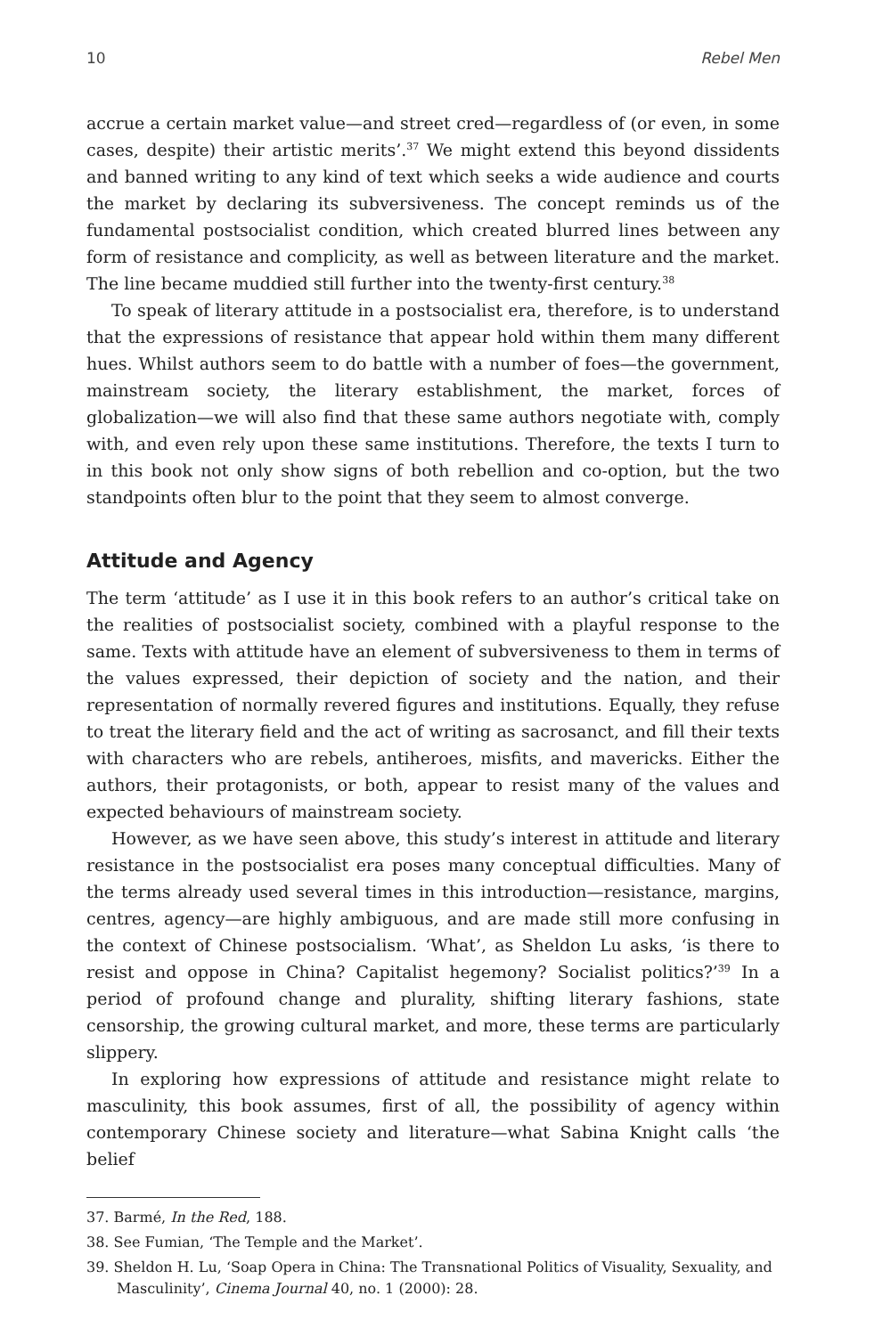10 Rebel Men
accrue a certain market value—and street cred—regardless of (or even, in some cases, despite) their artistic merits’.<sup>37</sup> We might extend this beyond dissidents and banned writing to any kind of text which seeks a wide audience and courts the market by declaring its subversiveness. The concept reminds us of the fundamental postsocialist condition, which created blurred lines between any form of resistance and complicity, as well as between literature and the market. The line became muddied still further into the twenty-first century.<sup>38</sup>
To speak of literary attitude in a postsocialist era, therefore, is to understand that the expressions of resistance that appear hold within them many different hues. Whilst authors seem to do battle with a number of foes—the government, mainstream society, the literary establishment, the market, forces of globalization—we will also find that these same authors negotiate with, comply with, and even rely upon these same institutions. Therefore, the texts I turn to in this book not only show signs of both rebellion and co-option, but the two standpoints often blur to the point that they seem to almost converge.
Attitude and Agency
The term ‘attitude’ as I use it in this book refers to an author’s critical take on the realities of postsocialist society, combined with a playful response to the same. Texts with attitude have an element of subversiveness to them in terms of the values expressed, their depiction of society and the nation, and their representation of normally revered figures and institutions. Equally, they refuse to treat the literary field and the act of writing as sacrosanct, and fill their texts with characters who are rebels, antiheroes, misfits, and mavericks. Either the authors, their protagonists, or both, appear to resist many of the values and expected behaviours of mainstream society.
However, as we have seen above, this study’s interest in attitude and literary resistance in the postsocialist era poses many conceptual difficulties. Many of the terms already used several times in this introduction—resistance, margins, centres, agency—are highly ambiguous, and are made still more confusing in the context of Chinese postsocialism. ‘What’, as Sheldon Lu asks, ‘is there to resist and oppose in China? Capitalist hegemony? Socialist politics?’<sup>39</sup> In a period of profound change and plurality, shifting literary fashions, state censorship, the growing cultural market, and more, these terms are particularly slippery.
In exploring how expressions of attitude and resistance might relate to masculinity, this book assumes, first of all, the possibility of agency within contemporary Chinese society and literature—what Sabina Knight calls ‘the belief
37. Barmé, In the Red, 188.
38. See Fumian, ‘The Temple and the Market’.
39. Sheldon H. Lu, ‘Soap Opera in China: The Transnational Politics of Visuality, Sexuality, and Masculinity’, Cinema Journal 40, no. 1 (2000): 28.